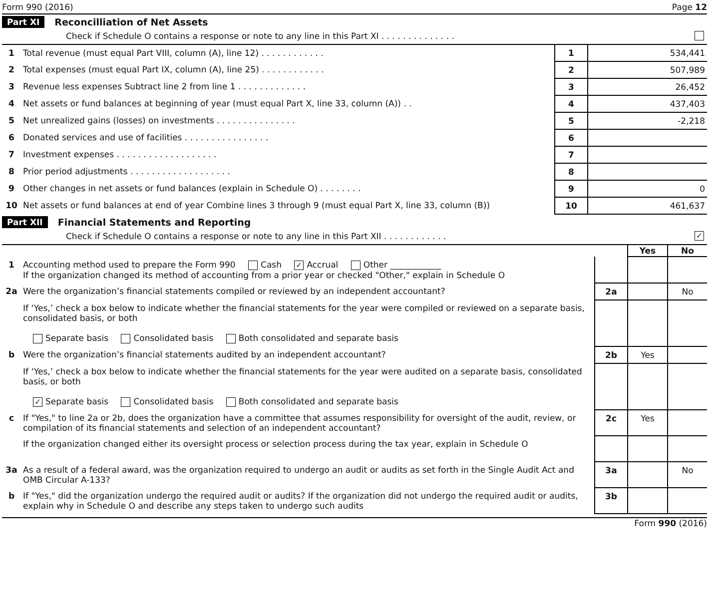Form 990 (2016) Page 12
Part XI Reconcilliation of Net Assets
Check if Schedule O contains a response or note to any line in this Part XI . . . . . . . . . . . . . .
| 1 | Total revenue (must equal Part VIII, column (A), line 12) . . . . . . . . . . . . | 1 | 534,441 |
| 2 | Total expenses (must equal Part IX, column (A), line 25) . . . . . . . . . . . . | 2 | 507,989 |
| 3 | Revenue less expenses Subtract line 2 from line 1 . . . . . . . . . . . . . | 3 | 26,452 |
| 4 | Net assets or fund balances at beginning of year (must equal Part X, line 33, column (A)) . . | 4 | 437,403 |
| 5 | Net unrealized gains (losses) on investments . . . . . . . . . . . . . . . | 5 | -2,218 |
| 6 | Donated services and use of facilities . . . . . . . . . . . . . . . . | 6 | |
| 7 | Investment expenses . . . . . . . . . . . . . . . . . . . | 7 | |
| 8 | Prior period adjustments . . . . . . . . . . . . . . . . . . . | 8 | |
| 9 | Other changes in net assets or fund balances (explain in Schedule O) . . . . . . . . | 9 | 0 |
| 10 | Net assets or fund balances at end of year Combine lines 3 through 9 (must equal Part X, line 33, column (B)) | 10 | 461,637 |
Part XII Financial Statements and Reporting
Check if Schedule O contains a response or note to any line in this Part XII . . . . . . . . . . . . ✓
| | | | Yes | No |
| 1 | Accounting method used to prepare the Form 990 Cash ✓ Accrual Other ____________ If the organization changed its method of accounting from a prior year or checked "Other," explain in Schedule O | | | |
| 2a | Were the organization’s financial statements compiled or reviewed by an independent accountant? | 2a | | No |
| | If ‘Yes,’ check a box below to indicate whether the financial statements for the year were compiled or reviewed on a separate basis, consolidated basis, or both Separate basis Consolidated basis Both consolidated and separate basis | | | |
| b | Were the organization’s financial statements audited by an independent accountant? | 2b | Yes | |
| | If ‘Yes,’ check a box below to indicate whether the financial statements for the year were audited on a separate basis, consolidated basis, or both ✓ Separate basis Consolidated basis Both consolidated and separate basis | | | |
| c | If "Yes," to line 2a or 2b, does the organization have a committee that assumes responsibility for oversight of the audit, review, or compilation of its financial statements and selection of an independent accountant? | 2c | Yes | |
| | If the organization changed either its oversight process or selection process during the tax year, explain in Schedule O | | | |
| 3a | As a result of a federal award, was the organization required to undergo an audit or audits as set forth in the Single Audit Act and OMB Circular A-133? | 3a | | No |
| b | If "Yes," did the organization undergo the required audit or audits? If the organization did not undergo the required audit or audits, explain why in Schedule O and describe any steps taken to undergo such audits | 3b | | |
Form 990 (2016)